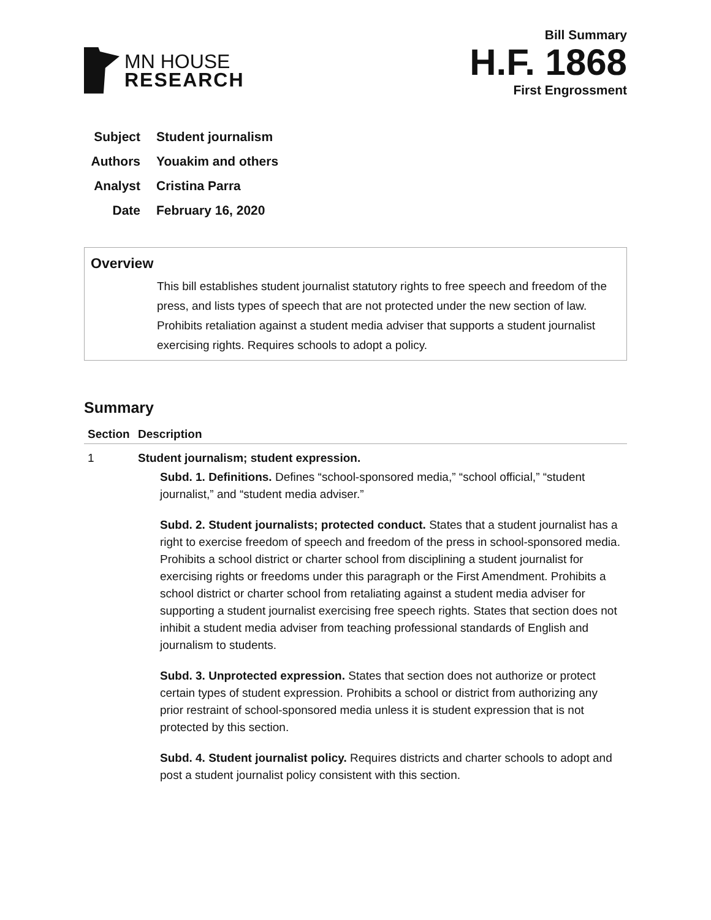MN HOUSE
RESEARCH
Bill Summary
H.F. 1868
First Engrossment
Subject Student journalism
Authors Youakim and others
Analyst Cristina Parra
Date February 16, 2020
Overview
This bill establishes student journalist statutory rights to free speech and freedom of the press, and lists types of speech that are not protected under the new section of law. Prohibits retaliation against a student media adviser that supports a student journalist exercising rights. Requires schools to adopt a policy.
Summary
| Section | Description |
| --- | --- |
| 1 | Student journalism; student expression. Subd. 1. Definitions. Defines “school-sponsored media,” “school official,” “student journalist,” and “student media adviser.” Subd. 2. Student journalists; protected conduct. States that a student journalist has a right to exercise freedom of speech and freedom of the press in school-sponsored media. Prohibits a school district or charter school from disciplining a student journalist for exercising rights or freedoms under this paragraph or the First Amendment. Prohibits a school district or charter school from retaliating against a student media adviser for supporting a student journalist exercising free speech rights. States that section does not inhibit a student media adviser from teaching professional standards of English and journalism to students. Subd. 3. Unprotected expression. States that section does not authorize or protect certain types of student expression. Prohibits a school or district from authorizing any prior restraint of school-sponsored media unless it is student expression that is not protected by this section. Subd. 4. Student journalist policy. Requires districts and charter schools to adopt and post a student journalist policy consistent with this section. |